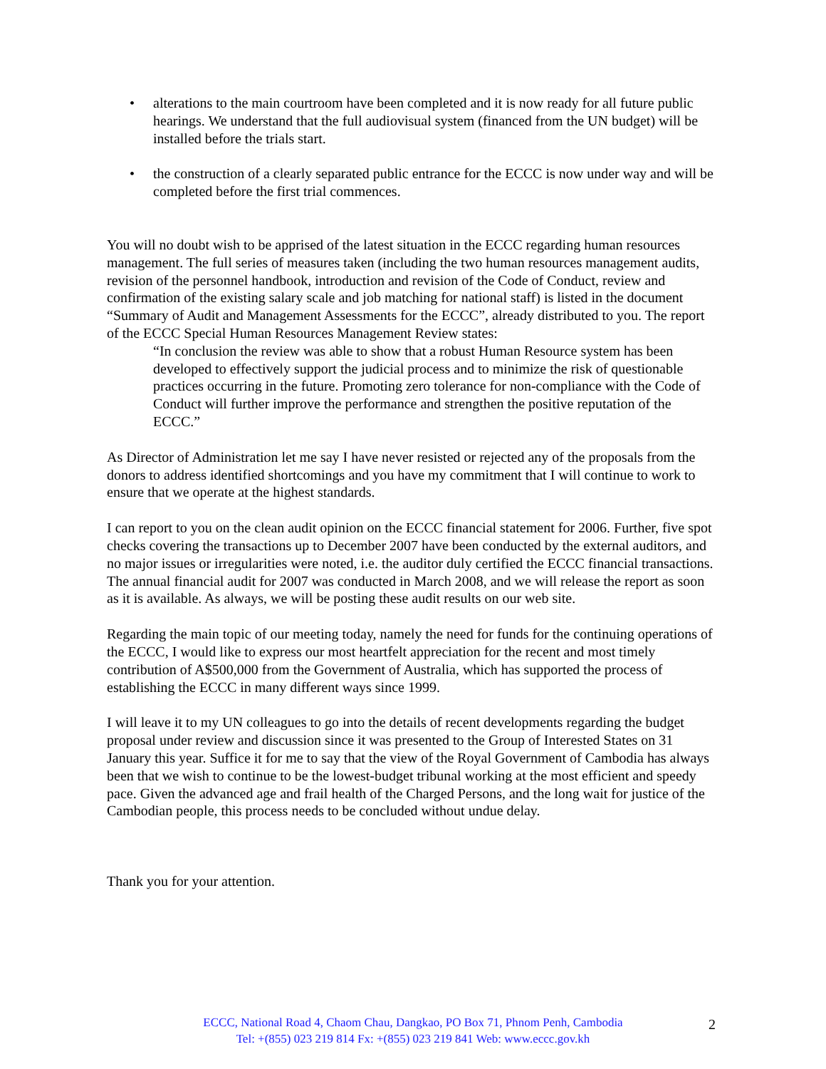• alterations to the main courtroom have been completed and it is now ready for all future public hearings. We understand that the full audiovisual system (financed from the UN budget) will be installed before the trials start.
• the construction of a clearly separated public entrance for the ECCC is now under way and will be completed before the first trial commences.
You will no doubt wish to be apprised of the latest situation in the ECCC regarding human resources management. The full series of measures taken (including the two human resources management audits, revision of the personnel handbook, introduction and revision of the Code of Conduct, review and confirmation of the existing salary scale and job matching for national staff) is listed in the document “Summary of Audit and Management Assessments for the ECCC”, already distributed to you. The report of the ECCC Special Human Resources Management Review states:
“In conclusion the review was able to show that a robust Human Resource system has been developed to effectively support the judicial process and to minimize the risk of questionable practices occurring in the future. Promoting zero tolerance for non-compliance with the Code of Conduct will further improve the performance and strengthen the positive reputation of the ECCC.”
As Director of Administration let me say I have never resisted or rejected any of the proposals from the donors to address identified shortcomings and you have my commitment that I will continue to work to ensure that we operate at the highest standards.
I can report to you on the clean audit opinion on the ECCC financial statement for 2006. Further, five spot checks covering the transactions up to December 2007 have been conducted by the external auditors, and no major issues or irregularities were noted, i.e. the auditor duly certified the ECCC financial transactions. The annual financial audit for 2007 was conducted in March 2008, and we will release the report as soon as it is available. As always, we will be posting these audit results on our web site.
Regarding the main topic of our meeting today, namely the need for funds for the continuing operations of the ECCC, I would like to express our most heartfelt appreciation for the recent and most timely contribution of A$500,000 from the Government of Australia, which has supported the process of establishing the ECCC in many different ways since 1999.
I will leave it to my UN colleagues to go into the details of recent developments regarding the budget proposal under review and discussion since it was presented to the Group of Interested States on 31 January this year. Suffice it for me to say that the view of the Royal Government of Cambodia has always been that we wish to continue to be the lowest-budget tribunal working at the most efficient and speedy pace. Given the advanced age and frail health of the Charged Persons, and the long wait for justice of the Cambodian people, this process needs to be concluded without undue delay.
Thank you for your attention.
ECCC, National Road 4, Chaom Chau, Dangkao, PO Box 71, Phnom Penh, Cambodia
Tel: +(855) 023 219 814 Fx: +(855) 023 219 841 Web: www.eccc.gov.kh
2